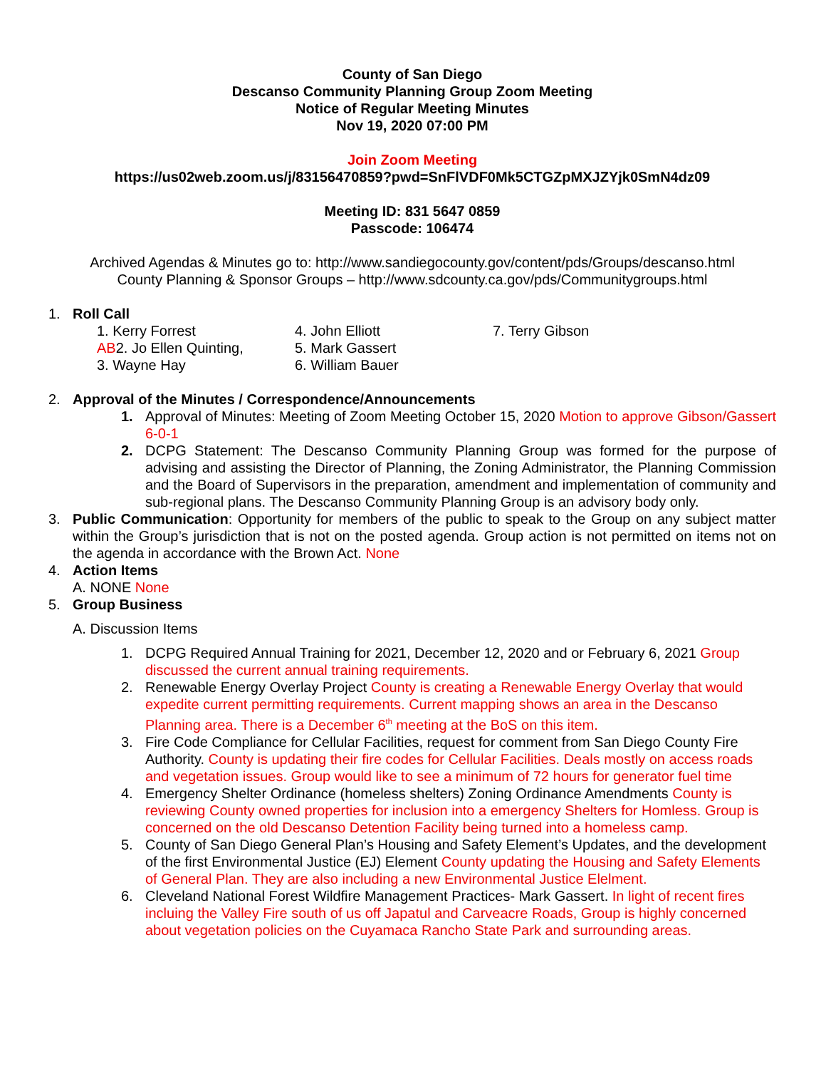County of San Diego
Descanso Community Planning Group Zoom Meeting
Notice of Regular Meeting Minutes
Nov 19, 2020 07:00 PM
Join Zoom Meeting
https://us02web.zoom.us/j/83156470859?pwd=SnFlVDF0Mk5CTGZpMXJZYjk0SmN4dz09
Meeting ID: 831 5647 0859
Passcode: 106474
Archived Agendas & Minutes go to: http://www.sandiegocounty.gov/content/pds/Groups/descanso.html
County Planning & Sponsor Groups – http://www.sdcounty.ca.gov/pds/Communitygroups.html
1. Roll Call
1. Kerry Forrest
AB2. Jo Ellen Quinting,
3. Wayne Hay
4. John Elliott
5. Mark Gassert
6. William Bauer
7. Terry Gibson
2. Approval of the Minutes / Correspondence/Announcements
1. Approval of Minutes: Meeting of Zoom Meeting October 15, 2020 Motion to approve Gibson/Gassert 6-0-1
2. DCPG Statement: The Descanso Community Planning Group was formed for the purpose of advising and assisting the Director of Planning, the Zoning Administrator, the Planning Commission and the Board of Supervisors in the preparation, amendment and implementation of community and sub-regional plans. The Descanso Community Planning Group is an advisory body only.
3. Public Communication: Opportunity for members of the public to speak to the Group on any subject matter within the Group’s jurisdiction that is not on the posted agenda. Group action is not permitted on items not on the agenda in accordance with the Brown Act. None
4. Action Items
A. NONE None
5. Group Business
A. Discussion Items
1. DCPG Required Annual Training for 2021, December 12, 2020 and or February 6, 2021 Group discussed the current annual training requirements.
2. Renewable Energy Overlay Project County is creating a Renewable Energy Overlay that would expedite current permitting requirements. Current mapping shows an area in the Descanso Planning area. There is a December 6<sup>th</sup> meeting at the BoS on this item.
3. Fire Code Compliance for Cellular Facilities, request for comment from San Diego County Fire Authority. County is updating their fire codes for Cellular Facilities. Deals mostly on access roads and vegetation issues. Group would like to see a minimum of 72 hours for generator fuel time
4. Emergency Shelter Ordinance (homeless shelters) Zoning Ordinance Amendments County is reviewing County owned properties for inclusion into a emergency Shelters for Homless. Group is concerned on the old Descanso Detention Facility being turned into a homeless camp.
5. County of San Diego General Plan’s Housing and Safety Element’s Updates, and the development of the first Environmental Justice (EJ) Element County updating the Housing and Safety Elements of General Plan. They are also including a new Environmental Justice Elelment.
6. Cleveland National Forest Wildfire Management Practices- Mark Gassert. In light of recent fires incluing the Valley Fire south of us off Japatul and Carveacre Roads, Group is highly concerned about vegetation policies on the Cuyamaca Rancho State Park and surrounding areas.